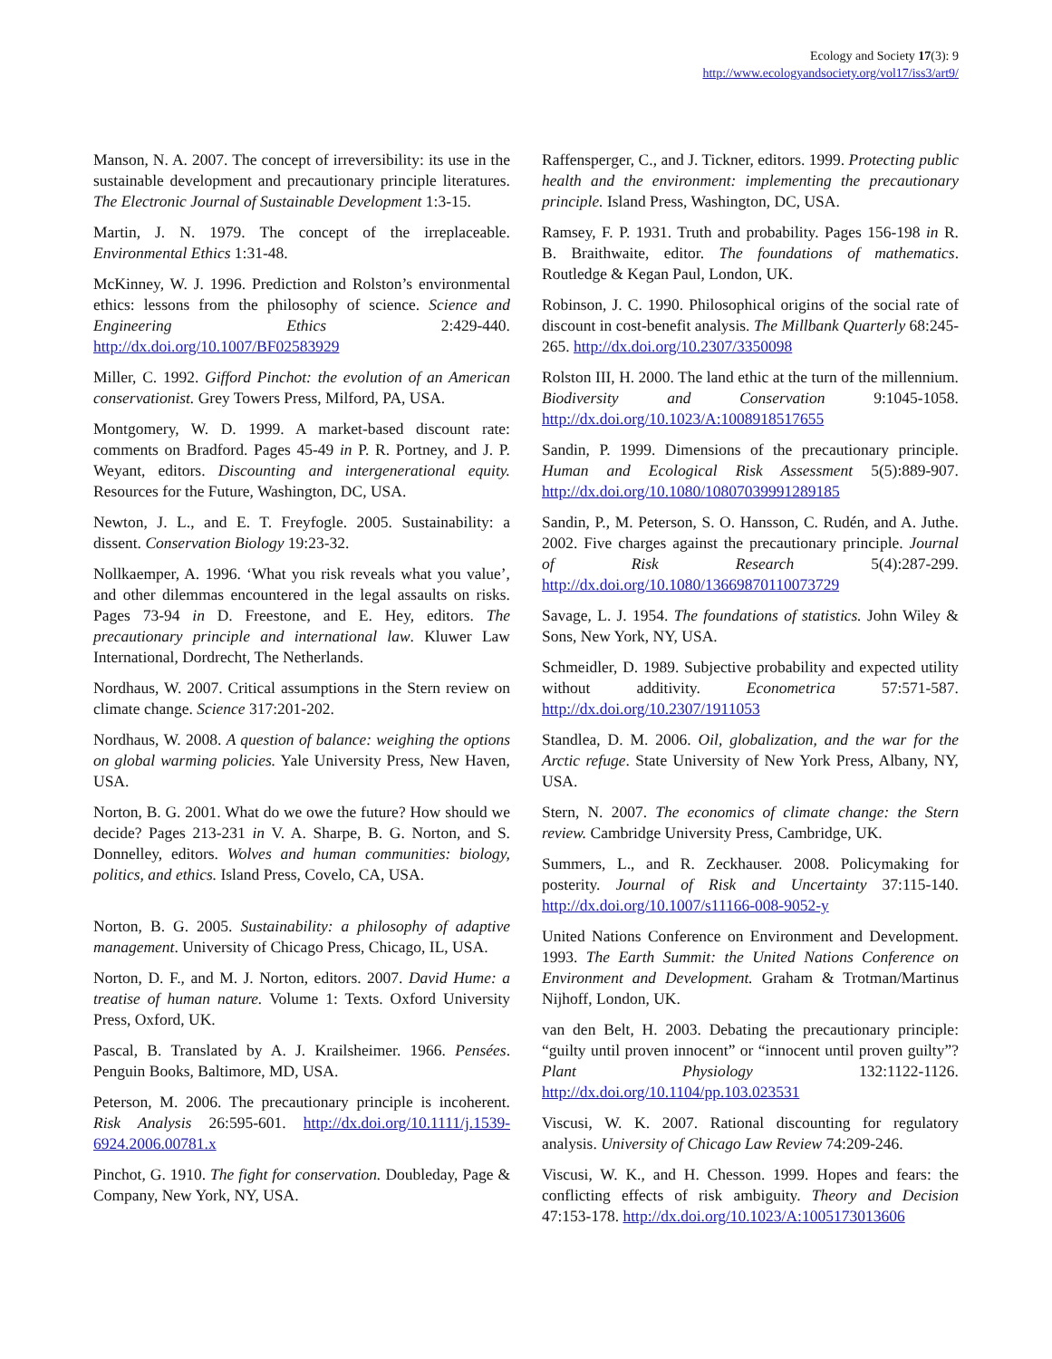Ecology and Society 17(3): 9
http://www.ecologyandsociety.org/vol17/iss3/art9/
Manson, N. A. 2007. The concept of irreversibility: its use in the sustainable development and precautionary principle literatures. The Electronic Journal of Sustainable Development 1:3-15.
Martin, J. N. 1979. The concept of the irreplaceable. Environmental Ethics 1:31-48.
McKinney, W. J. 1996. Prediction and Rolston’s environmental ethics: lessons from the philosophy of science. Science and Engineering Ethics 2:429-440. http://dx.doi.org/10.1007/BF02583929
Miller, C. 1992. Gifford Pinchot: the evolution of an American conservationist. Grey Towers Press, Milford, PA, USA.
Montgomery, W. D. 1999. A market-based discount rate: comments on Bradford. Pages 45-49 in P. R. Portney, and J. P. Weyant, editors. Discounting and intergenerational equity. Resources for the Future, Washington, DC, USA.
Newton, J. L., and E. T. Freyfogle. 2005. Sustainability: a dissent. Conservation Biology 19:23-32.
Nollkaemper, A. 1996. ‘What you risk reveals what you value’, and other dilemmas encountered in the legal assaults on risks. Pages 73-94 in D. Freestone, and E. Hey, editors. The precautionary principle and international law. Kluwer Law International, Dordrecht, The Netherlands.
Nordhaus, W. 2007. Critical assumptions in the Stern review on climate change. Science 317:201-202.
Nordhaus, W. 2008. A question of balance: weighing the options on global warming policies. Yale University Press, New Haven, USA.
Norton, B. G. 2001. What do we owe the future? How should we decide? Pages 213-231 in V. A. Sharpe, B. G. Norton, and S. Donnelley, editors. Wolves and human communities: biology, politics, and ethics. Island Press, Covelo, CA, USA.
Norton, B. G. 2005. Sustainability: a philosophy of adaptive management. University of Chicago Press, Chicago, IL, USA.
Norton, D. F., and M. J. Norton, editors. 2007. David Hume: a treatise of human nature. Volume 1: Texts. Oxford University Press, Oxford, UK.
Pascal, B. Translated by A. J. Krailsheimer. 1966. Pensées. Penguin Books, Baltimore, MD, USA.
Peterson, M. 2006. The precautionary principle is incoherent. Risk Analysis 26:595-601. http://dx.doi.org/10.1111/j.1539-6924.2006.00781.x
Pinchot, G. 1910. The fight for conservation. Doubleday, Page & Company, New York, NY, USA.
Raffensperger, C., and J. Tickner, editors. 1999. Protecting public health and the environment: implementing the precautionary principle. Island Press, Washington, DC, USA.
Ramsey, F. P. 1931. Truth and probability. Pages 156-198 in R. B. Braithwaite, editor. The foundations of mathematics. Routledge & Kegan Paul, London, UK.
Robinson, J. C. 1990. Philosophical origins of the social rate of discount in cost-benefit analysis. The Millbank Quarterly 68:245-265. http://dx.doi.org/10.2307/3350098
Rolston III, H. 2000. The land ethic at the turn of the millennium. Biodiversity and Conservation 9:1045-1058. http://dx.doi.org/10.1023/A:1008918517655
Sandin, P. 1999. Dimensions of the precautionary principle. Human and Ecological Risk Assessment 5(5):889-907. http://dx.doi.org/10.1080/10807039991289185
Sandin, P., M. Peterson, S. O. Hansson, C. Rudén, and A. Juthe. 2002. Five charges against the precautionary principle. Journal of Risk Research 5(4):287-299. http://dx.doi.org/10.1080/13669870110073729
Savage, L. J. 1954. The foundations of statistics. John Wiley & Sons, New York, NY, USA.
Schmeidler, D. 1989. Subjective probability and expected utility without additivity. Econometrica 57:571-587. http://dx.doi.org/10.2307/1911053
Standlea, D. M. 2006. Oil, globalization, and the war for the Arctic refuge. State University of New York Press, Albany, NY, USA.
Stern, N. 2007. The economics of climate change: the Stern review. Cambridge University Press, Cambridge, UK.
Summers, L., and R. Zeckhauser. 2008. Policymaking for posterity. Journal of Risk and Uncertainty 37:115-140. http://dx.doi.org/10.1007/s11166-008-9052-y
United Nations Conference on Environment and Development. 1993. The Earth Summit: the United Nations Conference on Environment and Development. Graham & Trotman/Martinus Nijhoff, London, UK.
van den Belt, H. 2003. Debating the precautionary principle: “guilty until proven innocent” or “innocent until proven guilty”? Plant Physiology 132:1122-1126. http://dx.doi.org/10.1104/pp.103.023531
Viscusi, W. K. 2007. Rational discounting for regulatory analysis. University of Chicago Law Review 74:209-246.
Viscusi, W. K., and H. Chesson. 1999. Hopes and fears: the conflicting effects of risk ambiguity. Theory and Decision 47:153-178. http://dx.doi.org/10.1023/A:1005173013606